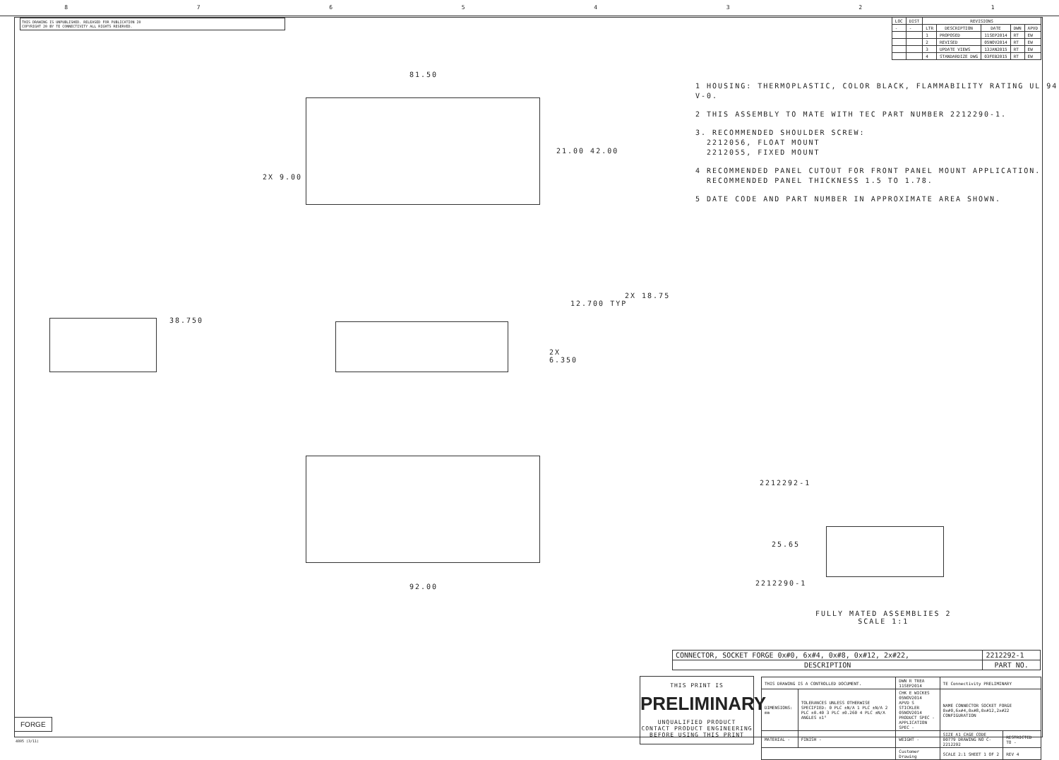8 7 6 5 4 3 2 1
THIS DRAWING IS UNPUBLISHED. RELEASED FOR PUBLICATION 20
COPYRIGHT 20 BY TE CONNECTIVITY ALL RIGHTS RESERVED.
| LOC | DIST | REVISIONS | | | | |
| --- | --- | --- | --- | --- | --- | --- |
| - | - | LTR | DESCRIPTION | DATE | DWN | APVD |
| | | 1 | PROPOSED | 11SEP2014 | RT | EW |
| | | 2 | REVISED | 05NOV2014 | RT | EW |
| | | 3 | UPDATE VIEWS | 13JAN2015 | RT | EW |
| | | 4 | STANDARDIZE DWG | 03FEB2015 | RT | EW |
1 HOUSING: THERMOPLASTIC, COLOR BLACK, FLAMMABILITY RATING UL 94 V-0.
2 THIS ASSEMBLY TO MATE WITH TEC PART NUMBER 2212290-1.
3. RECOMMENDED SHOULDER SCREW:
2212056, FLOAT MOUNT
2212055, FIXED MOUNT
4 RECOMMENDED PANEL CUTOUT FOR FRONT PANEL MOUNT APPLICATION.
RECOMMENDED PANEL THICKNESS 1.5 TO 1.78.
5 DATE CODE AND PART NUMBER IN APPROXIMATE AREA SHOWN.
81.50
21.00 42.00
2X 9.00
38.750
12.700 TYP
2X 18.75
2X
6.350
92.00
2212292-1
25.65
2212290-1
FULLY MATED ASSEMBLIES 2
SCALE 1:1
| CONNECTOR, SOCKET FORGE 0x#0, 6x#4, 0x#8, 0x#12, 2x#22, | 2212292-1 |
| DESCRIPTION | PART NO. |
THIS PRINT IS
PRELIMINARY
UNQUALIFIED PRODUCT
CONTACT PRODUCT ENGINEERING
BEFORE USING THIS PRINT
| THIS DRAWING IS A CONTROLLED DOCUMENT. | | DWN R TREA 11SEP2014 | TE Connectivity PRELIMINARY | |
| DIMENSIONS: mm | TOLERANCES UNLESS OTHERWISE SPECIFIED: 0 PLC ±N/A 1 PLC ±N/A 2 PLC ±0.40 3 PLC ±0.260 4 PLC ±N/A ANGLES ±1° | CHK E WICKES 05NOV2014 APVD S STICKLER 05NOV2014 PRODUCT SPEC - APPLICATION SPEC - | NAME CONNECTOR SOCKET FORGE 0x#0,6x#4,0x#8,0x#12,2x#22 CONFIGURATION | |
| MATERIAL - | FINISH - | WEIGHT - | SIZE A1 CAGE CODE 00779 DRAWING NO C-2212292 | RESTRICTED TO - |
| | | Customer Drawing | SCALE 2:1 SHEET 1 OF 2 | REV 4 |
FORGE
4805 (3/11)